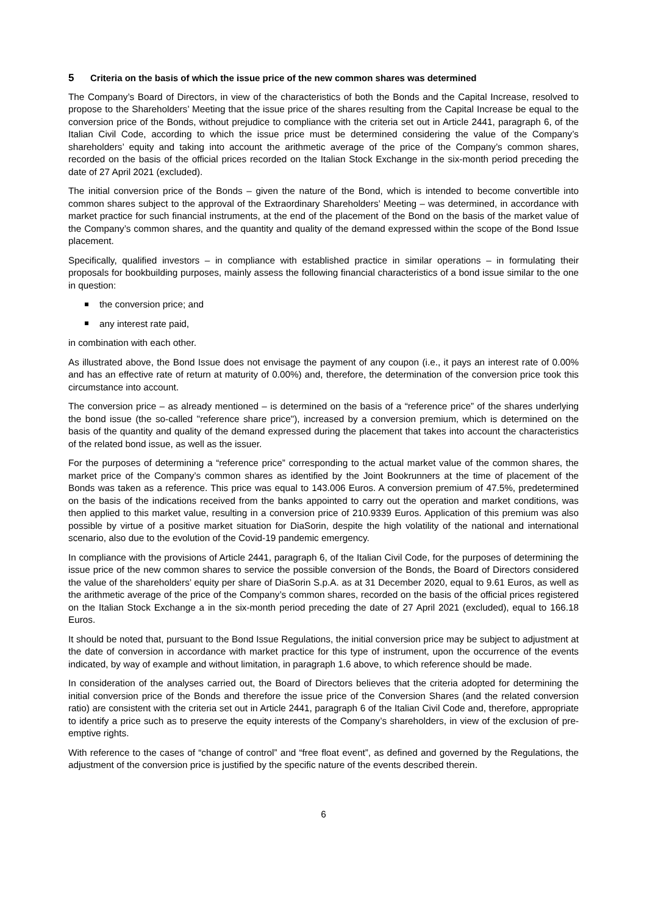5 Criteria on the basis of which the issue price of the new common shares was determined
The Company’s Board of Directors, in view of the characteristics of both the Bonds and the Capital Increase, resolved to propose to the Shareholders’ Meeting that the issue price of the shares resulting from the Capital Increase be equal to the conversion price of the Bonds, without prejudice to compliance with the criteria set out in Article 2441, paragraph 6, of the Italian Civil Code, according to which the issue price must be determined considering the value of the Company’s shareholders’ equity and taking into account the arithmetic average of the price of the Company’s common shares, recorded on the basis of the official prices recorded on the Italian Stock Exchange in the six-month period preceding the date of 27 April 2021 (excluded).
The initial conversion price of the Bonds – given the nature of the Bond, which is intended to become convertible into common shares subject to the approval of the Extraordinary Shareholders’ Meeting – was determined, in accordance with market practice for such financial instruments, at the end of the placement of the Bond on the basis of the market value of the Company’s common shares, and the quantity and quality of the demand expressed within the scope of the Bond Issue placement.
Specifically, qualified investors – in compliance with established practice in similar operations – in formulating their proposals for bookbuilding purposes, mainly assess the following financial characteristics of a bond issue similar to the one in question:
the conversion price; and
any interest rate paid,
in combination with each other.
As illustrated above, the Bond Issue does not envisage the payment of any coupon (i.e., it pays an interest rate of 0.00% and has an effective rate of return at maturity of 0.00%) and, therefore, the determination of the conversion price took this circumstance into account.
The conversion price – as already mentioned – is determined on the basis of a “reference price” of the shares underlying the bond issue (the so-called "reference share price"), increased by a conversion premium, which is determined on the basis of the quantity and quality of the demand expressed during the placement that takes into account the characteristics of the related bond issue, as well as the issuer.
For the purposes of determining a “reference price” corresponding to the actual market value of the common shares, the market price of the Company’s common shares as identified by the Joint Bookrunners at the time of placement of the Bonds was taken as a reference. This price was equal to 143.006 Euros. A conversion premium of 47.5%, predetermined on the basis of the indications received from the banks appointed to carry out the operation and market conditions, was then applied to this market value, resulting in a conversion price of 210.9339 Euros. Application of this premium was also possible by virtue of a positive market situation for DiaSorin, despite the high volatility of the national and international scenario, also due to the evolution of the Covid-19 pandemic emergency.
In compliance with the provisions of Article 2441, paragraph 6, of the Italian Civil Code, for the purposes of determining the issue price of the new common shares to service the possible conversion of the Bonds, the Board of Directors considered the value of the shareholders’ equity per share of DiaSorin S.p.A. as at 31 December 2020, equal to 9.61 Euros, as well as the arithmetic average of the price of the Company’s common shares, recorded on the basis of the official prices registered on the Italian Stock Exchange a in the six-month period preceding the date of 27 April 2021 (excluded), equal to 166.18 Euros.
It should be noted that, pursuant to the Bond Issue Regulations, the initial conversion price may be subject to adjustment at the date of conversion in accordance with market practice for this type of instrument, upon the occurrence of the events indicated, by way of example and without limitation, in paragraph 1.6 above, to which reference should be made.
In consideration of the analyses carried out, the Board of Directors believes that the criteria adopted for determining the initial conversion price of the Bonds and therefore the issue price of the Conversion Shares (and the related conversion ratio) are consistent with the criteria set out in Article 2441, paragraph 6 of the Italian Civil Code and, therefore, appropriate to identify a price such as to preserve the equity interests of the Company’s shareholders, in view of the exclusion of pre-emptive rights.
With reference to the cases of “change of control” and “free float event”, as defined and governed by the Regulations, the adjustment of the conversion price is justified by the specific nature of the events described therein.
6